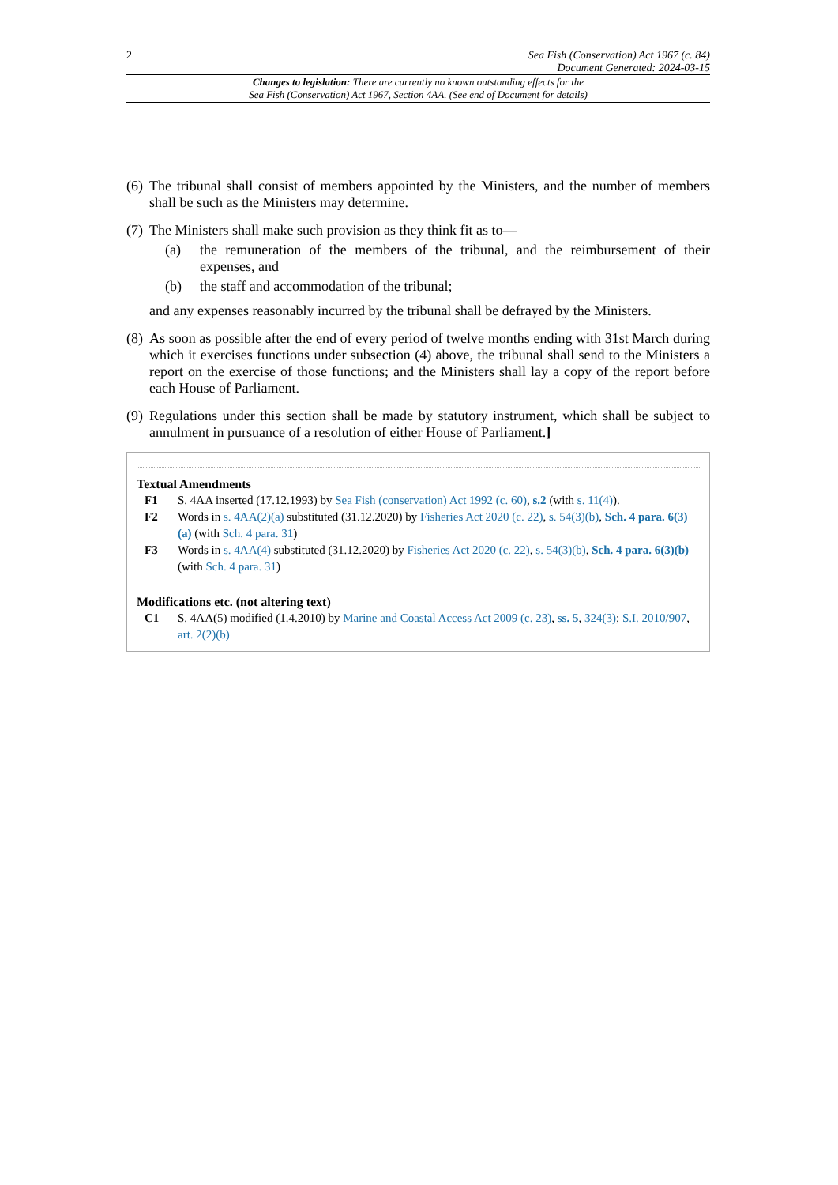2 Sea Fish (Conservation) Act 1967 (c. 84)
Document Generated: 2024-03-15
Changes to legislation: There are currently no known outstanding effects for the
Sea Fish (Conservation) Act 1967, Section 4AA. (See end of Document for details)
(6) The tribunal shall consist of members appointed by the Ministers, and the number of members shall be such as the Ministers may determine.
(7)
The Ministers shall make such provision as they think fit as to—
(a) the remuneration of the members of the tribunal, and the reimbursement of their expenses, and
(b) the staff and accommodation of the tribunal;
and any expenses reasonably incurred by the tribunal shall be defrayed by the Ministers.
(8) As soon as possible after the end of every period of twelve months ending with 31st March during which it exercises functions under subsection (4) above, the tribunal shall send to the Ministers a report on the exercise of those functions; and the Ministers shall lay a copy of the report before each House of Parliament.
(9) Regulations under this section shall be made by statutory instrument, which shall be subject to annulment in pursuance of a resolution of either House of Parliament.]
Textual Amendments
F1 S. 4AA inserted (17.12.1993) by Sea Fish (conservation) Act 1992 (c. 60), s.2 (with s. 11(4)).
F2 Words in s. 4AA(2)(a) substituted (31.12.2020) by Fisheries Act 2020 (c. 22), s. 54(3)(b), Sch. 4 para. 6(3)(a) (with Sch. 4 para. 31)
F3 Words in s. 4AA(4) substituted (31.12.2020) by Fisheries Act 2020 (c. 22), s. 54(3)(b), Sch. 4 para. 6(3)(b) (with Sch. 4 para. 31)
Modifications etc. (not altering text)
C1 S. 4AA(5) modified (1.4.2010) by Marine and Coastal Access Act 2009 (c. 23), ss. 5, 324(3); S.I. 2010/907, art. 2(2)(b)